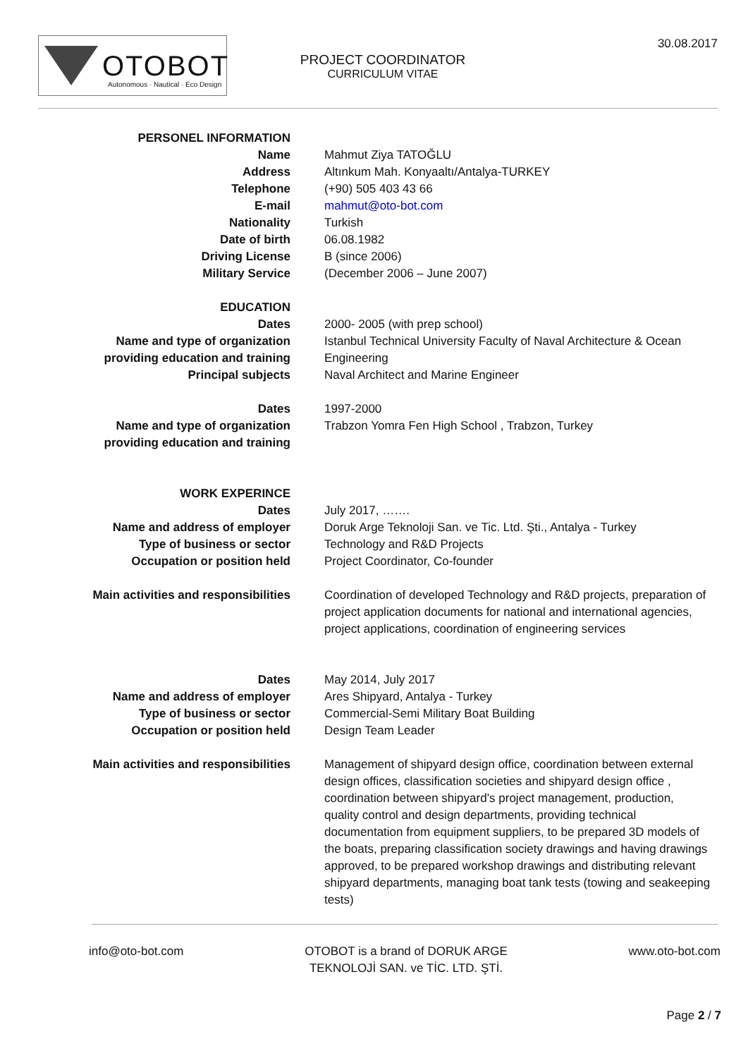OTOBOT
Autonomous · Nautical · Eco Design
PROJECT COORDINATOR
CURRICULUM VITAE
30.08.2017
PERSONEL INFORMATION
Name Mahmut Ziya TATOĞLU
Address Altınkum Mah. Konyaaltı/Antalya-TURKEY
Telephone (+90) 505 403 43 66
E-mail mahmut@oto-bot.com
Nationality Turkish
Date of birth 06.08.1982
Driving License B (since 2006)
Military Service (December 2006 – June 2007)
EDUCATION
Dates 2000- 2005 (with prep school)
Name and type of organization
providing education and training
Istanbul Technical University Faculty of Naval Architecture & Ocean Engineering
Principal subjects Naval Architect and Marine Engineer
Dates 1997-2000
Name and type of organization
providing education and training
Trabzon Yomra Fen High School , Trabzon, Turkey
WORK EXPERINCE
Dates July 2017, …….
Name and address of employer Doruk Arge Teknoloji San. ve Tic. Ltd. Şti., Antalya - Turkey
Type of business or sector Technology and R&D Projects
Occupation or position held Project Coordinator, Co-founder
Main activities and responsibilities Coordination of developed Technology and R&D projects, preparation of project application documents for national and international agencies, project applications, coordination of engineering services
Dates May 2014, July 2017
Name and address of employer Ares Shipyard, Antalya - Turkey
Type of business or sector Commercial-Semi Military Boat Building
Occupation or position held Design Team Leader
Main activities and responsibilities Management of shipyard design office, coordination between external design offices, classification societies and shipyard design office , coordination between shipyard’s project management, production, quality control and design departments, providing technical documentation from equipment suppliers, to be prepared 3D models of the boats, preparing classification society drawings and having drawings approved, to be prepared workshop drawings and distributing relevant shipyard departments, managing boat tank tests (towing and seakeeping tests)
info@oto-bot.com OTOBOT is a brand of DORUK ARGE
TEKNOLOJİ SAN. ve TİC. LTD. ŞTİ.
www.oto-bot.com
Page 2 / 7